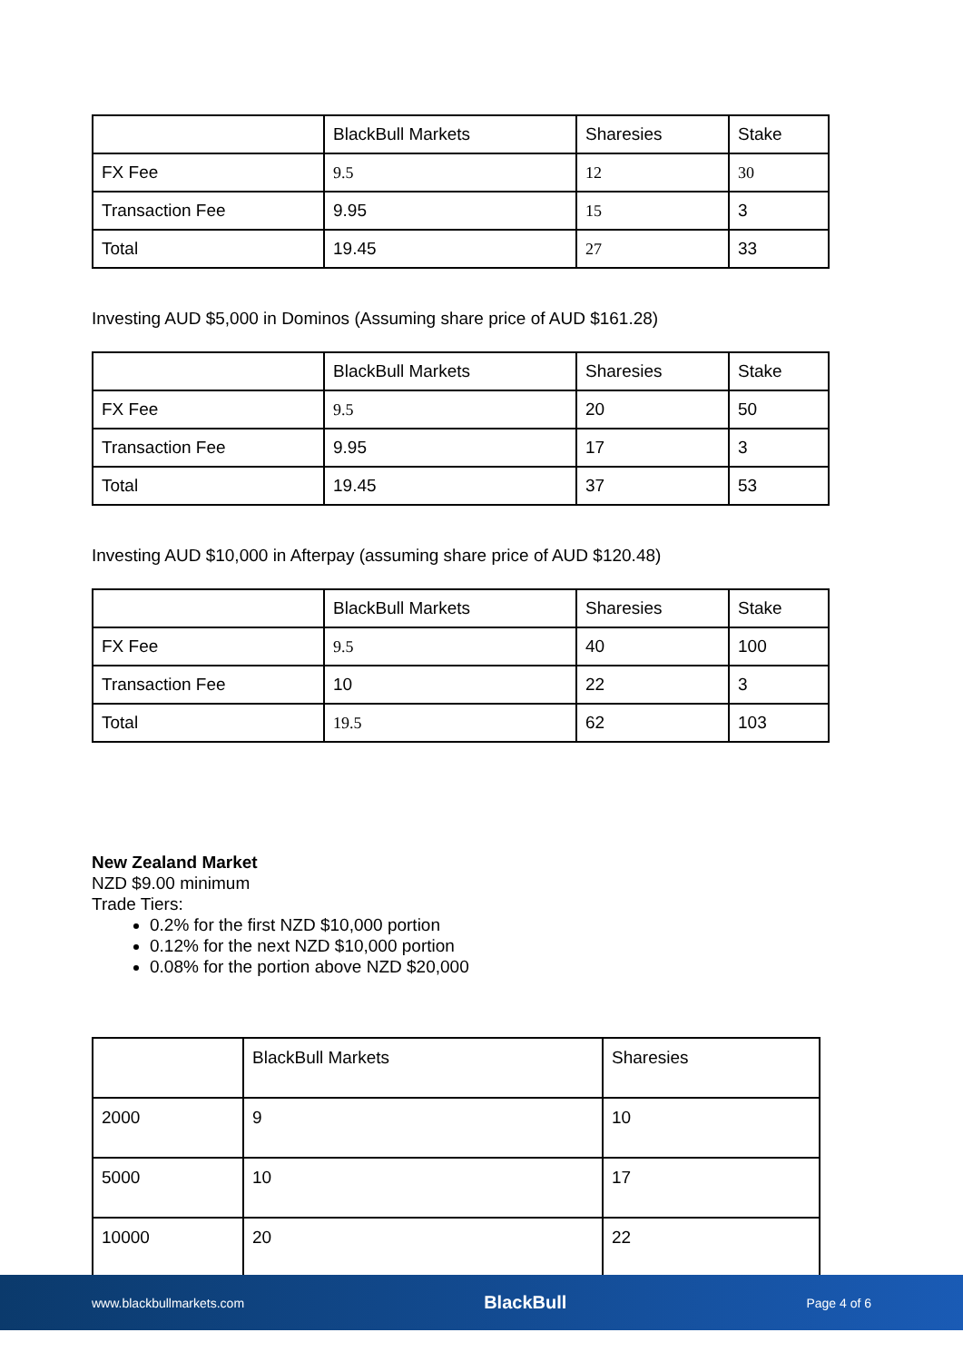| | BlackBull Markets | Sharesies | Stake |
| FX Fee | 9.5 | 12 | 30 |
| Transaction Fee | 9.95 | 15 | 3 |
| Total | 19.45 | 27 | 33 |
Investing AUD $5,000 in Dominos (Assuming share price of AUD $161.28)
| | BlackBull Markets | Sharesies | Stake |
| FX Fee | 9.5 | 20 | 50 |
| Transaction Fee | 9.95 | 17 | 3 |
| Total | 19.45 | 37 | 53 |
Investing AUD $10,000 in Afterpay (assuming share price of AUD $120.48)
| | BlackBull Markets | Sharesies | Stake |
| FX Fee | 9.5 | 40 | 100 |
| Transaction Fee | 10 | 22 | 3 |
| Total | 19.5 | 62 | 103 |
New Zealand Market
NZD $9.00 minimum
Trade Tiers:
0.2% for the first NZD $10,000 portion
0.12% for the next NZD $10,000 portion
0.08% for the portion above NZD $20,000
| | BlackBull Markets | Sharesies |
| 2000 | 9 | 10 |
| 5000 | 10 | 17 |
| 10000 | 20 | 22 |
www.blackbullmarkets.com BlackBull Page 4 of 6